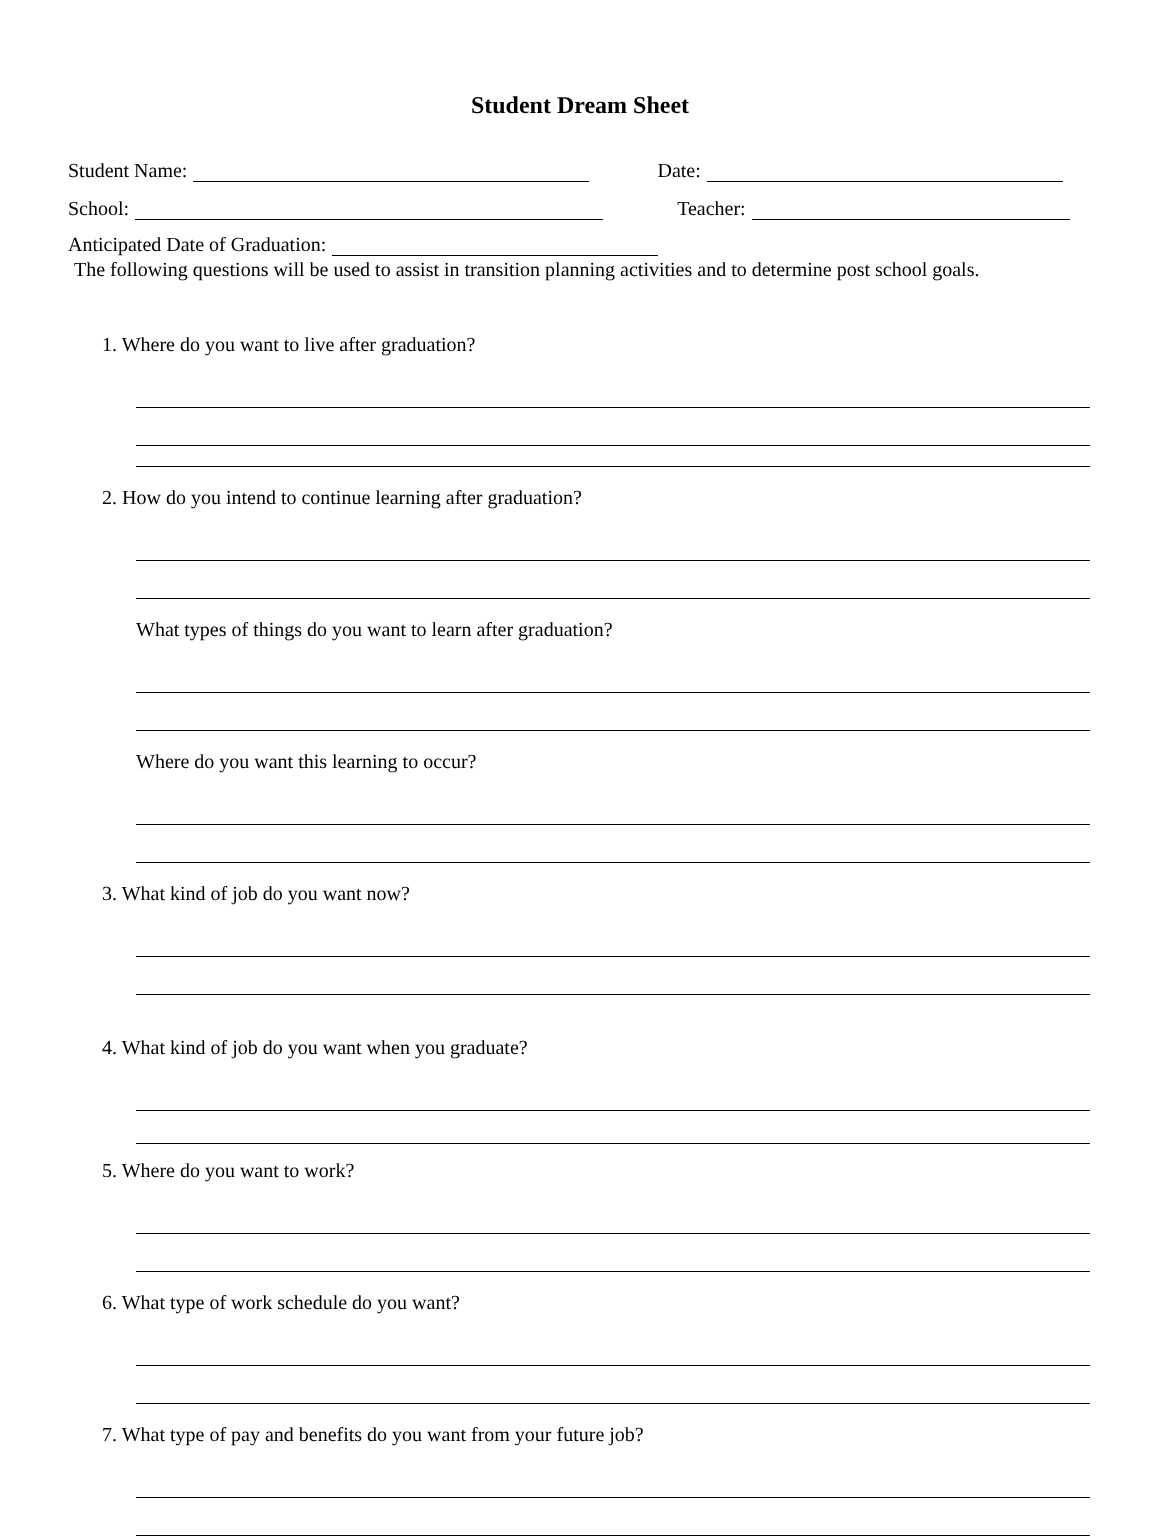Student Dream Sheet
Student Name: Date:
School: Teacher:
Anticipated Date of Graduation:
The following questions will be used to assist in transition planning activities and to determine post school goals.
1. Where do you want to live after graduation?
2. How do you intend to continue learning after graduation?
What types of things do you want to learn after graduation?
Where do you want this learning to occur?
3. What kind of job do you want now?
4. What kind of job do you want when you graduate?
5. Where do you want to work?
6. What type of work schedule do you want?
7. What type of pay and benefits do you want from your future job?